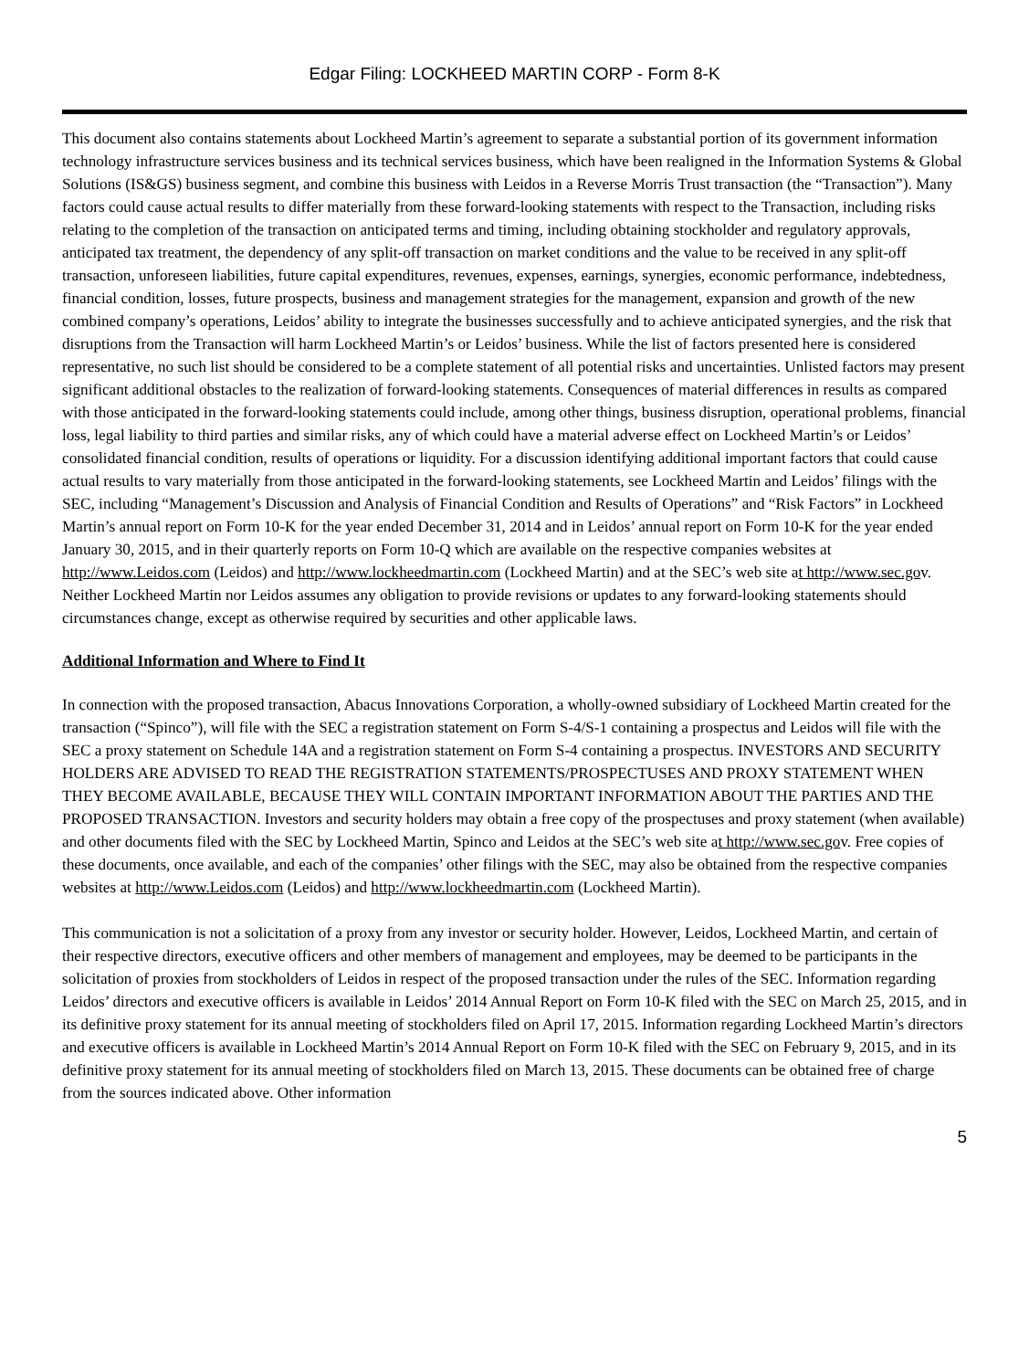Edgar Filing: LOCKHEED MARTIN CORP - Form 8-K
This document also contains statements about Lockheed Martin’s agreement to separate a substantial portion of its government information technology infrastructure services business and its technical services business, which have been realigned in the Information Systems & Global Solutions (IS&GS) business segment, and combine this business with Leidos in a Reverse Morris Trust transaction (the “Transaction”). Many factors could cause actual results to differ materially from these forward-looking statements with respect to the Transaction, including risks relating to the completion of the transaction on anticipated terms and timing, including obtaining stockholder and regulatory approvals, anticipated tax treatment, the dependency of any split-off transaction on market conditions and the value to be received in any split-off transaction, unforeseen liabilities, future capital expenditures, revenues, expenses, earnings, synergies, economic performance, indebtedness, financial condition, losses, future prospects, business and management strategies for the management, expansion and growth of the new combined company’s operations, Leidos’ ability to integrate the businesses successfully and to achieve anticipated synergies, and the risk that disruptions from the Transaction will harm Lockheed Martin’s or Leidos’ business. While the list of factors presented here is considered representative, no such list should be considered to be a complete statement of all potential risks and uncertainties. Unlisted factors may present significant additional obstacles to the realization of forward-looking statements. Consequences of material differences in results as compared with those anticipated in the forward-looking statements could include, among other things, business disruption, operational problems, financial loss, legal liability to third parties and similar risks, any of which could have a material adverse effect on Lockheed Martin’s or Leidos’ consolidated financial condition, results of operations or liquidity. For a discussion identifying additional important factors that could cause actual results to vary materially from those anticipated in the forward-looking statements, see Lockheed Martin and Leidos’ filings with the SEC, including “Management’s Discussion and Analysis of Financial Condition and Results of Operations” and “Risk Factors” in Lockheed Martin’s annual report on Form 10-K for the year ended December 31, 2014 and in Leidos’ annual report on Form 10-K for the year ended January 30, 2015, and in their quarterly reports on Form 10-Q which are available on the respective companies websites at http://www.Leidos.com (Leidos) and http://www.lockheedmartin.com (Lockheed Martin) and at the SEC’s web site at http://www.sec.gov. Neither Lockheed Martin nor Leidos assumes any obligation to provide revisions or updates to any forward-looking statements should circumstances change, except as otherwise required by securities and other applicable laws.
Additional Information and Where to Find It
In connection with the proposed transaction, Abacus Innovations Corporation, a wholly-owned subsidiary of Lockheed Martin created for the transaction (“Spinco”), will file with the SEC a registration statement on Form S-4/S-1 containing a prospectus and Leidos will file with the SEC a proxy statement on Schedule 14A and a registration statement on Form S-4 containing a prospectus. INVESTORS AND SECURITY HOLDERS ARE ADVISED TO READ THE REGISTRATION STATEMENTS/PROSPECTUSES AND PROXY STATEMENT WHEN THEY BECOME AVAILABLE, BECAUSE THEY WILL CONTAIN IMPORTANT INFORMATION ABOUT THE PARTIES AND THE PROPOSED TRANSACTION. Investors and security holders may obtain a free copy of the prospectuses and proxy statement (when available) and other documents filed with the SEC by Lockheed Martin, Spinco and Leidos at the SEC’s web site at http://www.sec.gov. Free copies of these documents, once available, and each of the companies’ other filings with the SEC, may also be obtained from the respective companies websites at http://www.Leidos.com (Leidos) and http://www.lockheedmartin.com (Lockheed Martin).
This communication is not a solicitation of a proxy from any investor or security holder. However, Leidos, Lockheed Martin, and certain of their respective directors, executive officers and other members of management and employees, may be deemed to be participants in the solicitation of proxies from stockholders of Leidos in respect of the proposed transaction under the rules of the SEC. Information regarding Leidos’ directors and executive officers is available in Leidos’ 2014 Annual Report on Form 10-K filed with the SEC on March 25, 2015, and in its definitive proxy statement for its annual meeting of stockholders filed on April 17, 2015. Information regarding Lockheed Martin’s directors and executive officers is available in Lockheed Martin’s 2014 Annual Report on Form 10-K filed with the SEC on February 9, 2015, and in its definitive proxy statement for its annual meeting of stockholders filed on March 13, 2015. These documents can be obtained free of charge from the sources indicated above. Other information
5